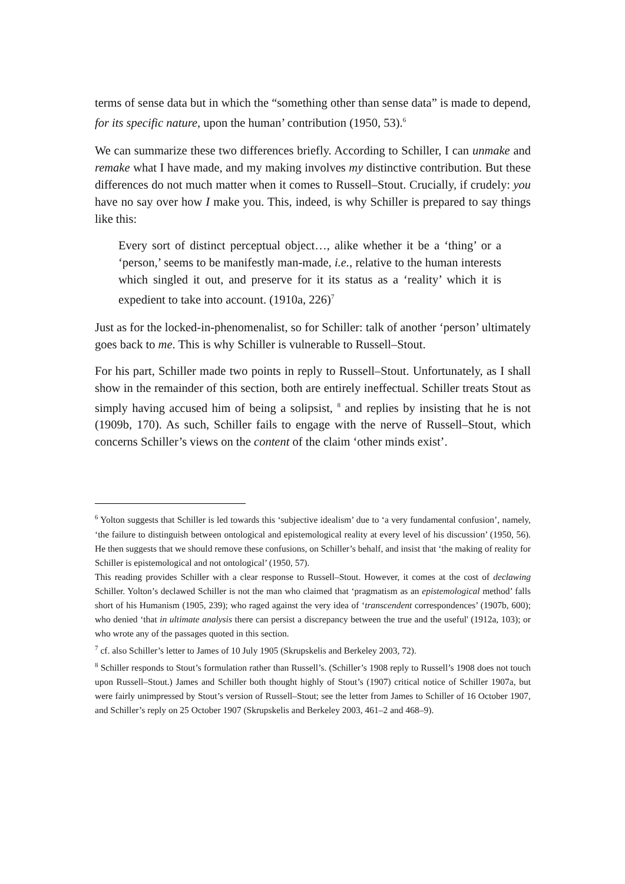terms of sense data but in which the “something other than sense data” is made to depend, for its specific nature, upon the human’ contribution (1950, 53).<sup>6</sup>
We can summarize these two differences briefly. According to Schiller, I can unmake and remake what I have made, and my making involves my distinctive contribution. But these differences do not much matter when it comes to Russell–Stout. Crucially, if crudely: you have no say over how I make you. This, indeed, is why Schiller is prepared to say things like this:
Every sort of distinct perceptual object…, alike whether it be a ‘thing’ or a ‘person,’ seems to be manifestly man-made, i.e., relative to the human interests which singled it out, and preserve for it its status as a ‘reality’ which it is expedient to take into account. (1910a, 226)<sup>7</sup>
Just as for the locked-in-phenomenalist, so for Schiller: talk of another ‘person’ ultimately goes back to me. This is why Schiller is vulnerable to Russell–Stout.
For his part, Schiller made two points in reply to Russell–Stout. Unfortunately, as I shall show in the remainder of this section, both are entirely ineffectual. Schiller treats Stout as simply having accused him of being a solipsist, <sup>8</sup> and replies by insisting that he is not (1909b, 170). As such, Schiller fails to engage with the nerve of Russell–Stout, which concerns Schiller’s views on the content of the claim ‘other minds exist’.
<sup>6</sup> Yolton suggests that Schiller is led towards this ‘subjective idealism’ due to ‘a very fundamental confusion’, namely, ‘the failure to distinguish between ontological and epistemological reality at every level of his discussion’ (1950, 56). He then suggests that we should remove these confusions, on Schiller’s behalf, and insist that ‘the making of reality for Schiller is epistemological and not ontological’ (1950, 57).
This reading provides Schiller with a clear response to Russell–Stout. However, it comes at the cost of declawing Schiller. Yolton’s declawed Schiller is not the man who claimed that ‘pragmatism as an epistemological method’ falls short of his Humanism (1905, 239); who raged against the very idea of ‘transcendent correspondences’ (1907b, 600); who denied ‘that in ultimate analysis there can persist a discrepancy between the true and the useful' (1912a, 103); or who wrote any of the passages quoted in this section.
<sup>7</sup> cf. also Schiller’s letter to James of 10 July 1905 (Skrupskelis and Berkeley 2003, 72).
<sup>8</sup> Schiller responds to Stout’s formulation rather than Russell’s. (Schiller’s 1908 reply to Russell’s 1908 does not touch upon Russell–Stout.) James and Schiller both thought highly of Stout’s (1907) critical notice of Schiller 1907a, but were fairly unimpressed by Stout’s version of Russell–Stout; see the letter from James to Schiller of 16 October 1907, and Schiller’s reply on 25 October 1907 (Skrupskelis and Berkeley 2003, 461–2 and 468–9).